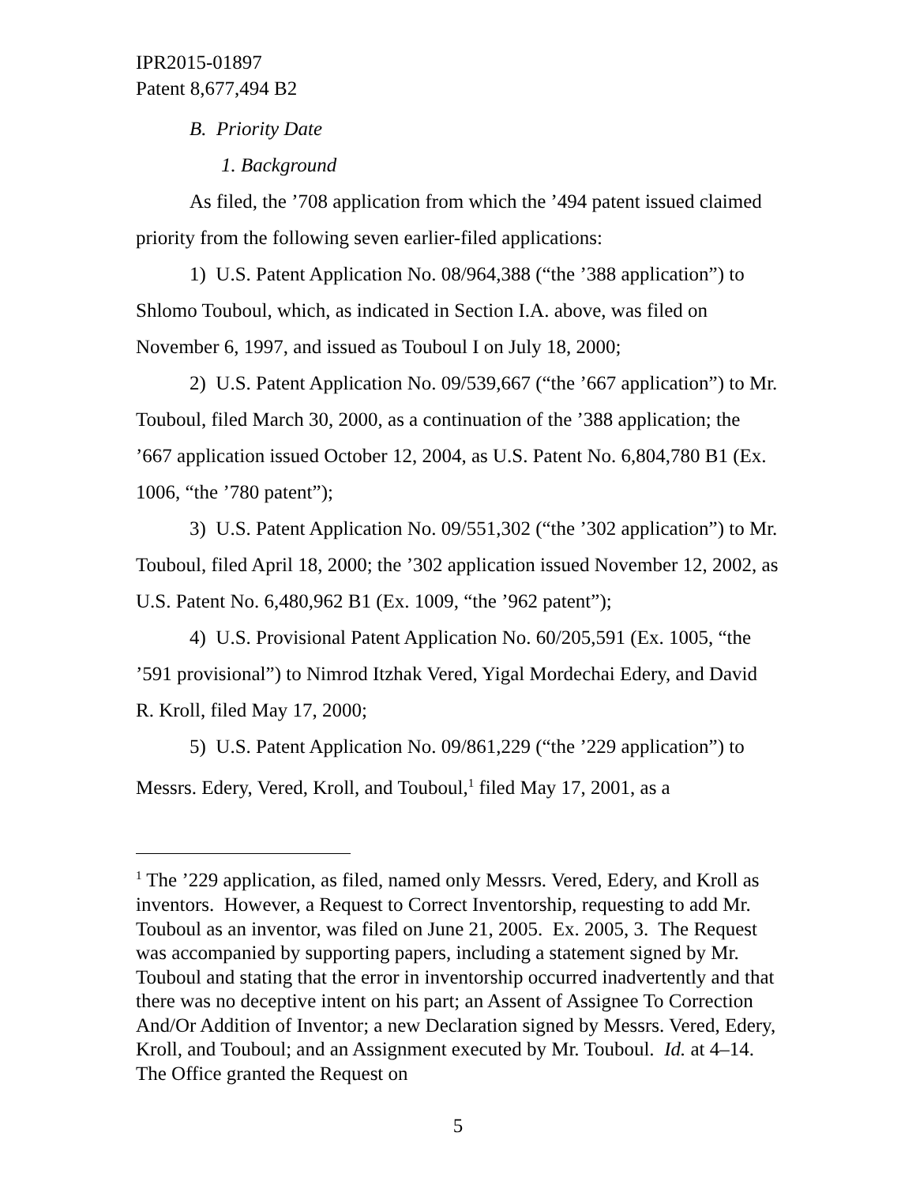IPR2015-01897
Patent 8,677,494 B2
B. Priority Date
1. Background
As filed, the ’708 application from which the ’494 patent issued claimed priority from the following seven earlier-filed applications:
1) U.S. Patent Application No. 08/964,388 (“the ’388 application”) to Shlomo Touboul, which, as indicated in Section I.A. above, was filed on November 6, 1997, and issued as Touboul I on July 18, 2000;
2) U.S. Patent Application No. 09/539,667 (“the ’667 application”) to Mr. Touboul, filed March 30, 2000, as a continuation of the ’388 application; the ’667 application issued October 12, 2004, as U.S. Patent No. 6,804,780 B1 (Ex. 1006, “the ’780 patent”);
3) U.S. Patent Application No. 09/551,302 (“the ’302 application”) to Mr. Touboul, filed April 18, 2000; the ’302 application issued November 12, 2002, as U.S. Patent No. 6,480,962 B1 (Ex. 1009, “the ’962 patent”);
4) U.S. Provisional Patent Application No. 60/205,591 (Ex. 1005, “the ’591 provisional”) to Nimrod Itzhak Vered, Yigal Mordechai Edery, and David R. Kroll, filed May 17, 2000;
5) U.S. Patent Application No. 09/861,229 (“the ’229 application”) to Messrs. Edery, Vered, Kroll, and Touboul,<sup>1</sup> filed May 17, 2001, as a
<sup>1</sup> The ’229 application, as filed, named only Messrs. Vered, Edery, and Kroll as inventors. However, a Request to Correct Inventorship, requesting to add Mr. Touboul as an inventor, was filed on June 21, 2005. Ex. 2005, 3. The Request was accompanied by supporting papers, including a statement signed by Mr. Touboul and stating that the error in inventorship occurred inadvertently and that there was no deceptive intent on his part; an Assent of Assignee To Correction And/Or Addition of Inventor; a new Declaration signed by Messrs. Vered, Edery, Kroll, and Touboul; and an Assignment executed by Mr. Touboul. Id. at 4–14. The Office granted the Request on
5